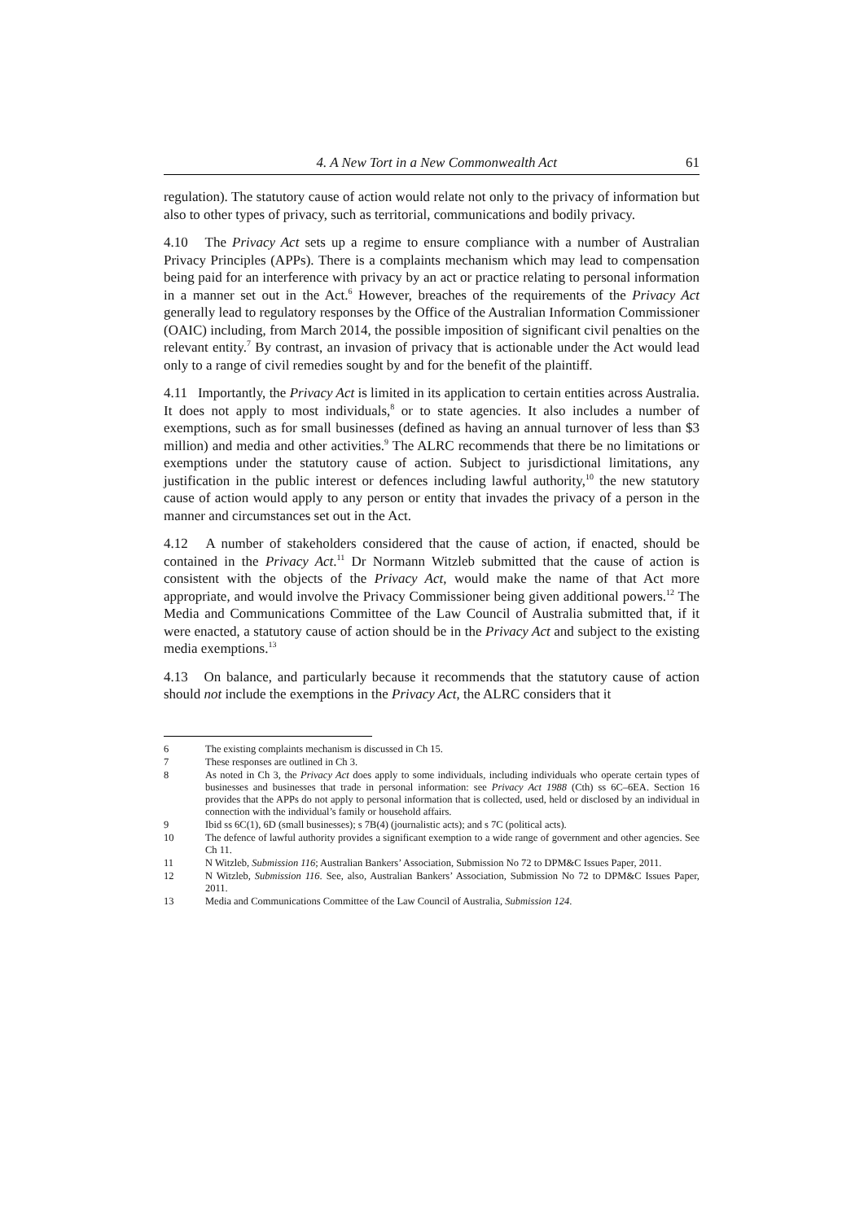4. A New Tort in a New Commonwealth Act 61
regulation). The statutory cause of action would relate not only to the privacy of information but also to other types of privacy, such as territorial, communications and bodily privacy.
4.10 The Privacy Act sets up a regime to ensure compliance with a number of Australian Privacy Principles (APPs). There is a complaints mechanism which may lead to compensation being paid for an interference with privacy by an act or practice relating to personal information in a manner set out in the Act.<sup>6</sup> However, breaches of the requirements of the Privacy Act generally lead to regulatory responses by the Office of the Australian Information Commissioner (OAIC) including, from March 2014, the possible imposition of significant civil penalties on the relevant entity.<sup>7</sup> By contrast, an invasion of privacy that is actionable under the Act would lead only to a range of civil remedies sought by and for the benefit of the plaintiff.
4.11 Importantly, the Privacy Act is limited in its application to certain entities across Australia. It does not apply to most individuals,<sup>8</sup> or to state agencies. It also includes a number of exemptions, such as for small businesses (defined as having an annual turnover of less than $3 million) and media and other activities.<sup>9</sup> The ALRC recommends that there be no limitations or exemptions under the statutory cause of action. Subject to jurisdictional limitations, any justification in the public interest or defences including lawful authority,<sup>10</sup> the new statutory cause of action would apply to any person or entity that invades the privacy of a person in the manner and circumstances set out in the Act.
4.12 A number of stakeholders considered that the cause of action, if enacted, should be contained in the Privacy Act.<sup>11</sup> Dr Normann Witzleb submitted that the cause of action is consistent with the objects of the Privacy Act, would make the name of that Act more appropriate, and would involve the Privacy Commissioner being given additional powers.<sup>12</sup> The Media and Communications Committee of the Law Council of Australia submitted that, if it were enacted, a statutory cause of action should be in the Privacy Act and subject to the existing media exemptions.<sup>13</sup>
4.13 On balance, and particularly because it recommends that the statutory cause of action should not include the exemptions in the Privacy Act, the ALRC considers that it
6 The existing complaints mechanism is discussed in Ch 15.
7 These responses are outlined in Ch 3.
8 As noted in Ch 3, the Privacy Act does apply to some individuals, including individuals who operate certain types of businesses and businesses that trade in personal information: see Privacy Act 1988 (Cth) ss 6C–6EA. Section 16 provides that the APPs do not apply to personal information that is collected, used, held or disclosed by an individual in connection with the individual’s family or household affairs.
9 Ibid ss 6C(1), 6D (small businesses); s 7B(4) (journalistic acts); and s 7C (political acts).
10 The defence of lawful authority provides a significant exemption to a wide range of government and other agencies. See Ch 11.
11 N Witzleb, Submission 116; Australian Bankers’ Association, Submission No 72 to DPM&C Issues Paper, 2011.
12 N Witzleb, Submission 116. See, also, Australian Bankers’ Association, Submission No 72 to DPM&C Issues Paper, 2011.
13 Media and Communications Committee of the Law Council of Australia, Submission 124.